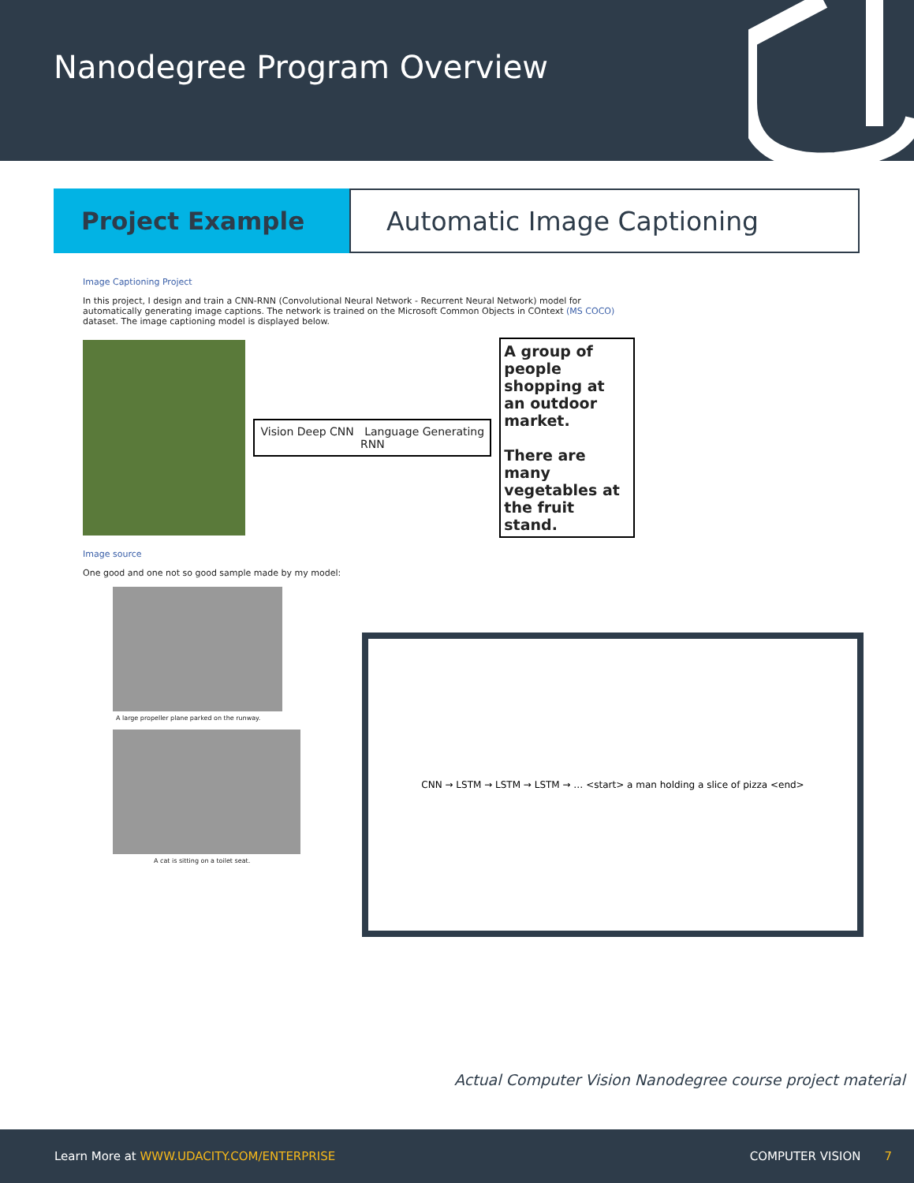Nanodegree Program Overview
Project Example Automatic Image Captioning
Image Captioning Project
In this project, I design and train a CNN-RNN (Convolutional Neural Network - Recurrent Neural Network) model for automatically generating image captions. The network is trained on the Microsoft Common Objects in COntext (MS COCO) dataset. The image captioning model is displayed below.
Vision Deep CNN Language Generating RNN
A group of people shopping at an outdoor market.
There are many vegetables at the fruit stand.
Image source
One good and one not so good sample made by my model:
A large propeller plane parked on the runway.
A cat is sitting on a toilet seat.
CNN → LSTM → LSTM → LSTM → … <start> a man holding a slice of pizza <end>
Actual Computer Vision Nanodegree course project material
Learn More at WWW.UDACITY.COM/ENTERPRISE COMPUTER VISION 7